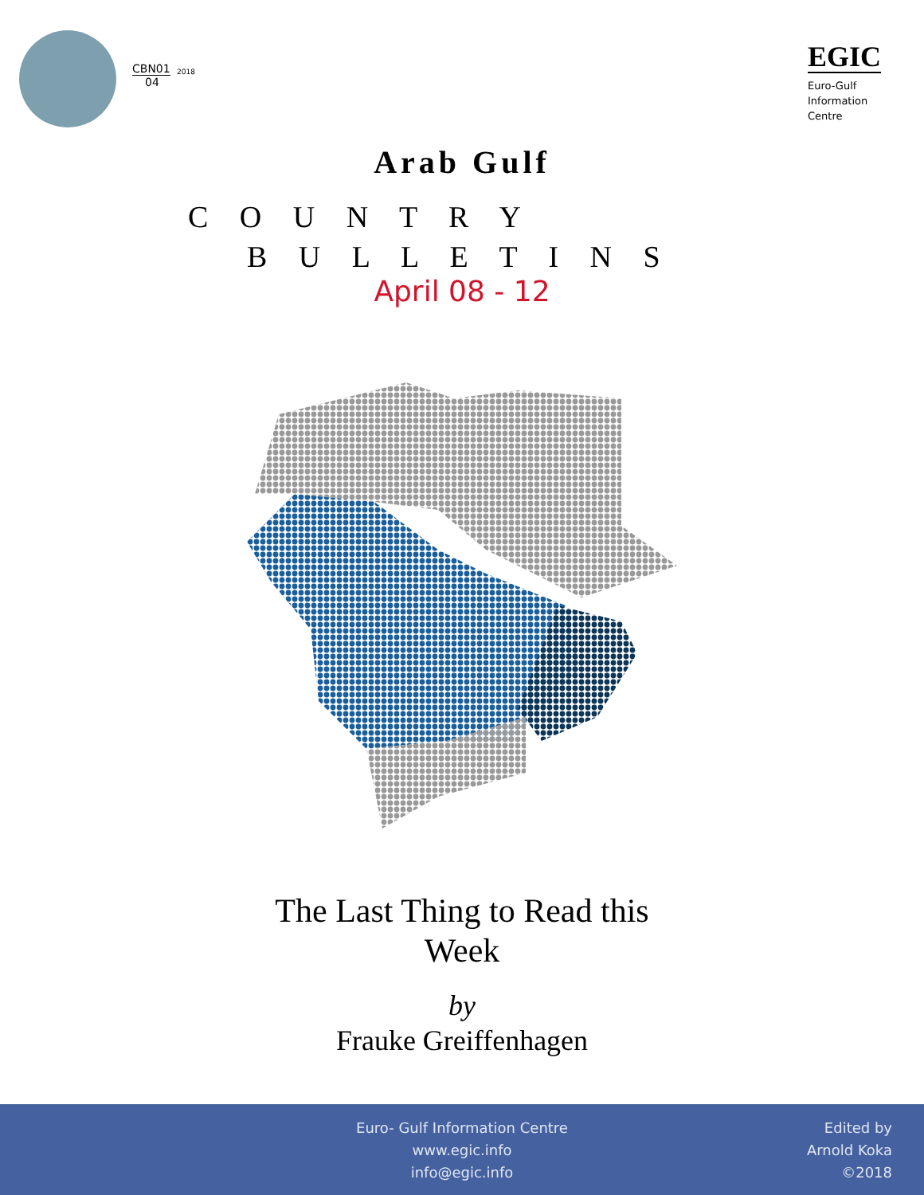CBN01
04
2018
EGIC
Euro-Gulf
Information
Centre
Arab Gulf
C O U N T R Y
B U L L E T I N S
April 08 - 12
The Last Thing to Read this
Week
by
Frauke Greiffenhagen
Euro- Gulf Information Centre
www.egic.info
info@egic.info
Edited by
Arnold Koka
©2018